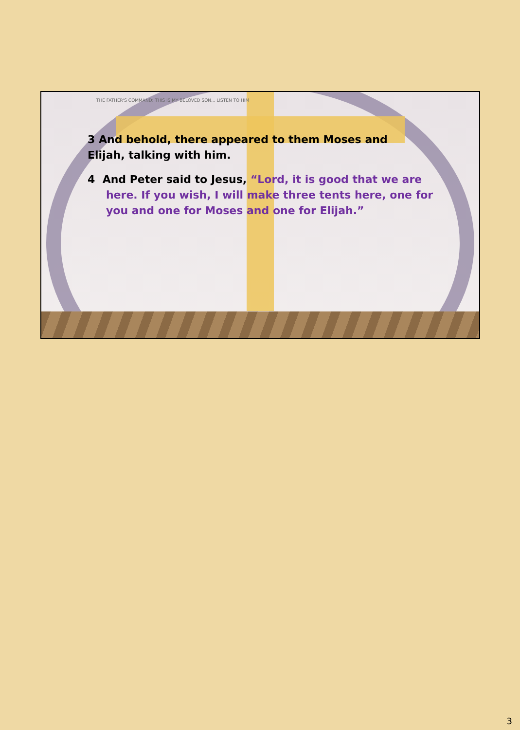THE FATHER'S COMMAND: THIS IS MY BELOVED SON... LISTEN TO HIM
3 And behold, there appeared to them Moses and Elijah, talking with him.
4 And Peter said to Jesus, “Lord, it is good that we are here. If you wish, I will make three tents here, one for you and one for Moses and one for Elijah.”
3